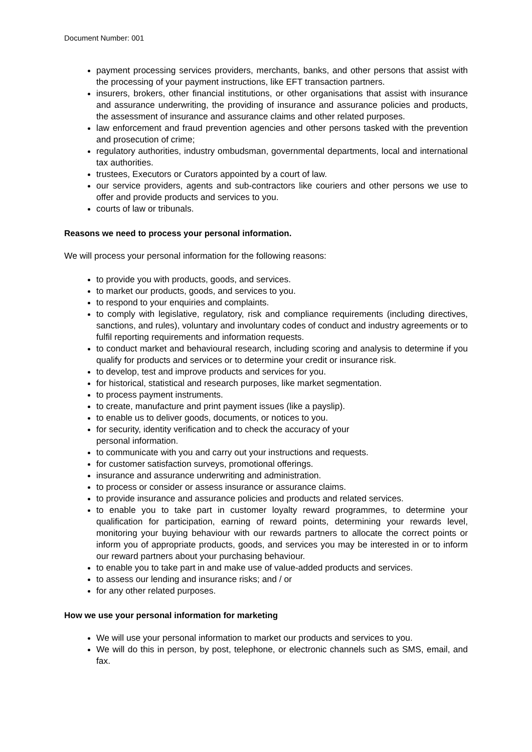Document Number: 001
payment processing services providers, merchants, banks, and other persons that assist with the processing of your payment instructions, like EFT transaction partners.
insurers, brokers, other financial institutions, or other organisations that assist with insurance and assurance underwriting, the providing of insurance and assurance policies and products, the assessment of insurance and assurance claims and other related purposes.
law enforcement and fraud prevention agencies and other persons tasked with the prevention and prosecution of crime;
regulatory authorities, industry ombudsman, governmental departments, local and international tax authorities.
trustees, Executors or Curators appointed by a court of law.
our service providers, agents and sub-contractors like couriers and other persons we use to offer and provide products and services to you.
courts of law or tribunals.
Reasons we need to process your personal information.
We will process your personal information for the following reasons:
to provide you with products, goods, and services.
to market our products, goods, and services to you.
to respond to your enquiries and complaints.
to comply with legislative, regulatory, risk and compliance requirements (including directives, sanctions, and rules), voluntary and involuntary codes of conduct and industry agreements or to fulfil reporting requirements and information requests.
to conduct market and behavioural research, including scoring and analysis to determine if you qualify for products and services or to determine your credit or insurance risk.
to develop, test and improve products and services for you.
for historical, statistical and research purposes, like market segmentation.
to process payment instruments.
to create, manufacture and print payment issues (like a payslip).
to enable us to deliver goods, documents, or notices to you.
for security, identity verification and to check the accuracy of your
personal information.
to communicate with you and carry out your instructions and requests.
for customer satisfaction surveys, promotional offerings.
insurance and assurance underwriting and administration.
to process or consider or assess insurance or assurance claims.
to provide insurance and assurance policies and products and related services.
to enable you to take part in customer loyalty reward programmes, to determine your qualification for participation, earning of reward points, determining your rewards level, monitoring your buying behaviour with our rewards partners to allocate the correct points or inform you of appropriate products, goods, and services you may be interested in or to inform our reward partners about your purchasing behaviour.
to enable you to take part in and make use of value-added products and services.
to assess our lending and insurance risks; and / or
for any other related purposes.
How we use your personal information for marketing
We will use your personal information to market our products and services to you.
We will do this in person, by post, telephone, or electronic channels such as SMS, email, and fax.